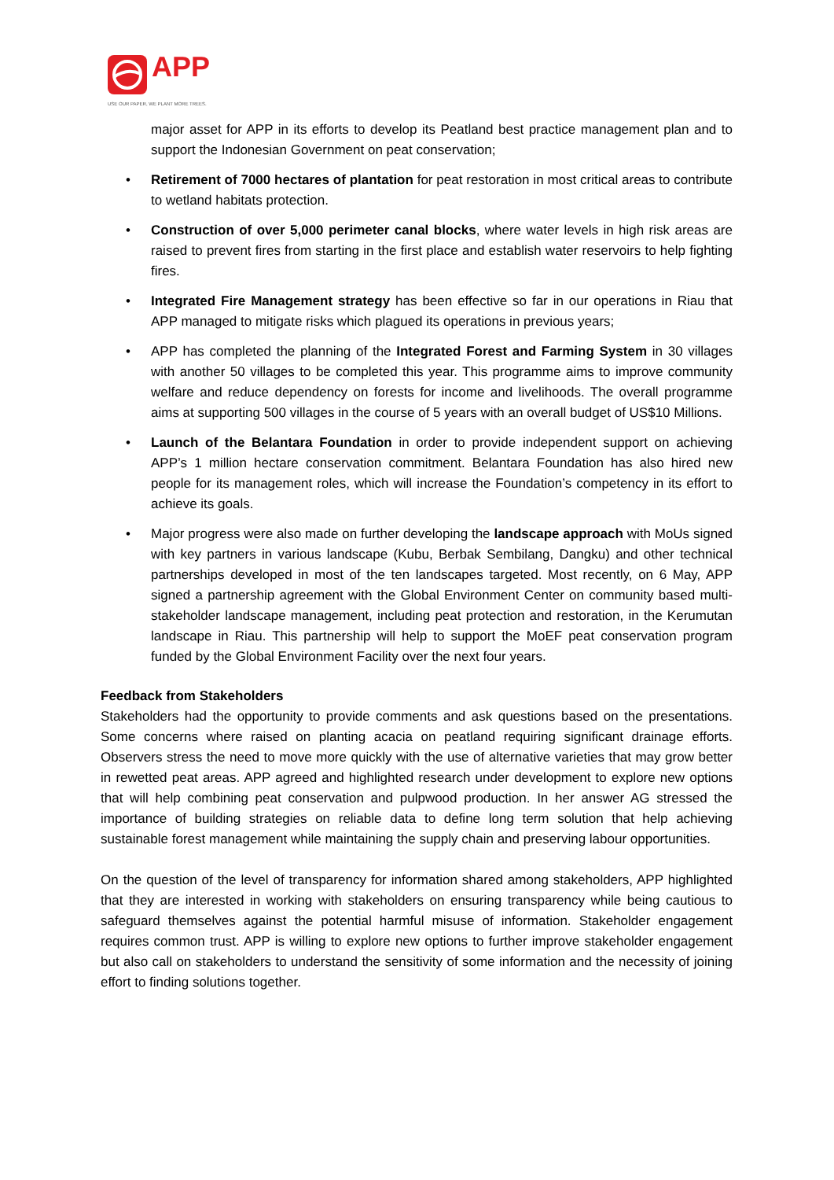APP
USE OUR PAPER, WE PLANT MORE TREES.
major asset for APP in its efforts to develop its Peatland best practice management plan and to support the Indonesian Government on peat conservation;
• Retirement of 7000 hectares of plantation for peat restoration in most critical areas to contribute to wetland habitats protection.
• Construction of over 5,000 perimeter canal blocks, where water levels in high risk areas are raised to prevent fires from starting in the first place and establish water reservoirs to help fighting fires.
• Integrated Fire Management strategy has been effective so far in our operations in Riau that APP managed to mitigate risks which plagued its operations in previous years;
• APP has completed the planning of the Integrated Forest and Farming System in 30 villages with another 50 villages to be completed this year. This programme aims to improve community welfare and reduce dependency on forests for income and livelihoods. The overall programme aims at supporting 500 villages in the course of 5 years with an overall budget of US$10 Millions.
• Launch of the Belantara Foundation in order to provide independent support on achieving APP’s 1 million hectare conservation commitment. Belantara Foundation has also hired new people for its management roles, which will increase the Foundation’s competency in its effort to achieve its goals.
• Major progress were also made on further developing the landscape approach with MoUs signed with key partners in various landscape (Kubu, Berbak Sembilang, Dangku) and other technical partnerships developed in most of the ten landscapes targeted. Most recently, on 6 May, APP signed a partnership agreement with the Global Environment Center on community based multi-stakeholder landscape management, including peat protection and restoration, in the Kerumutan landscape in Riau. This partnership will help to support the MoEF peat conservation program funded by the Global Environment Facility over the next four years.
Feedback from Stakeholders
Stakeholders had the opportunity to provide comments and ask questions based on the presentations. Some concerns where raised on planting acacia on peatland requiring significant drainage efforts. Observers stress the need to move more quickly with the use of alternative varieties that may grow better in rewetted peat areas. APP agreed and highlighted research under development to explore new options that will help combining peat conservation and pulpwood production. In her answer AG stressed the importance of building strategies on reliable data to define long term solution that help achieving sustainable forest management while maintaining the supply chain and preserving labour opportunities.
On the question of the level of transparency for information shared among stakeholders, APP highlighted that they are interested in working with stakeholders on ensuring transparency while being cautious to safeguard themselves against the potential harmful misuse of information. Stakeholder engagement requires common trust. APP is willing to explore new options to further improve stakeholder engagement but also call on stakeholders to understand the sensitivity of some information and the necessity of joining effort to finding solutions together.